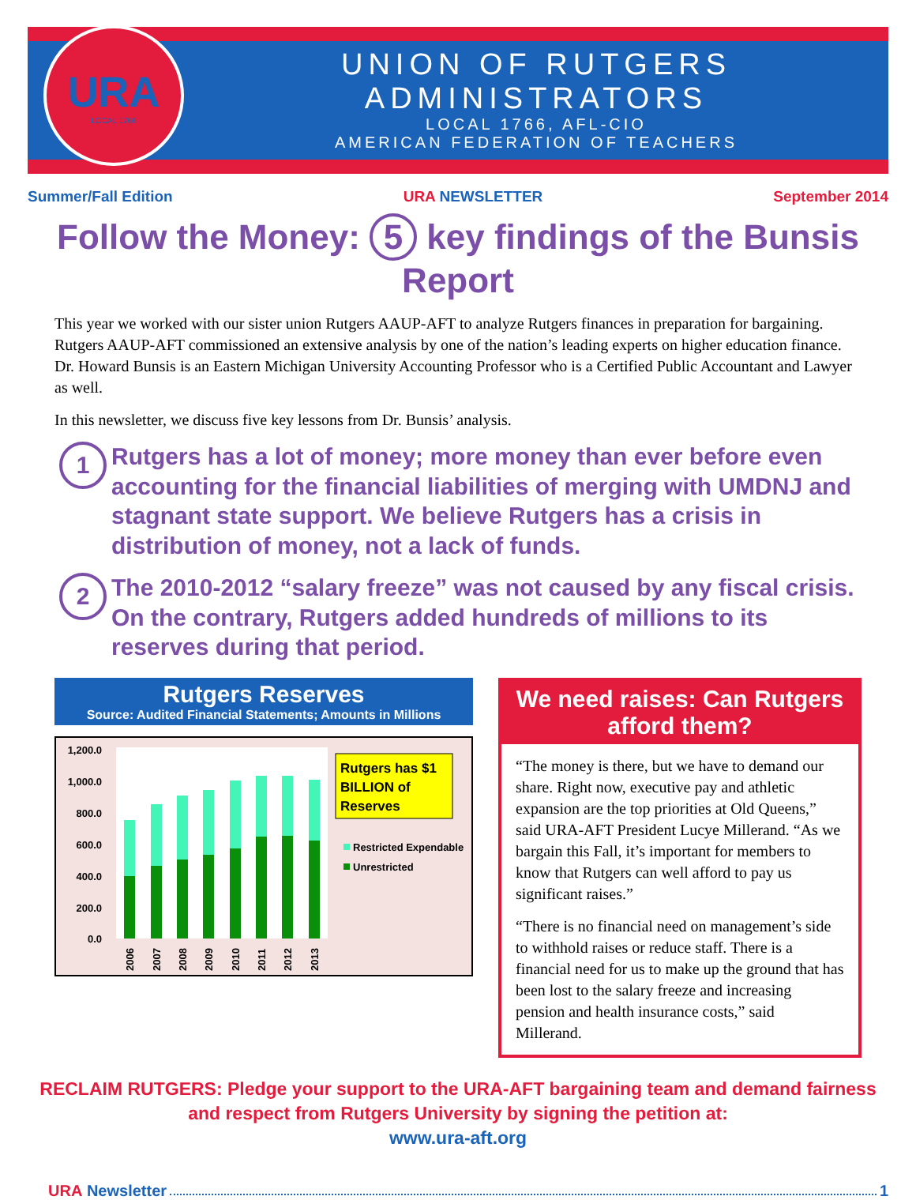URA
LOCAL 1766
UNION OF RUTGERS ADMINISTRATORS
LOCAL 1766, AFL-CIO
AMERICAN FEDERATION OF TEACHERS
Summer/Fall Edition URA NEWSLETTER September 2014
Follow the Money: 5 key findings of the Bunsis Report
This year we worked with our sister union Rutgers AAUP-AFT to analyze Rutgers finances in preparation for bargaining. Rutgers AAUP-AFT commissioned an extensive analysis by one of the nation’s leading experts on higher education finance. Dr. Howard Bunsis is an Eastern Michigan University Accounting Professor who is a Certified Public Accountant and Lawyer as well.
In this newsletter, we discuss five key lessons from Dr. Bunsis’ analysis.
1
Rutgers has a lot of money; more money than ever before even accounting for the financial liabilities of merging with UMDNJ and stagnant state support. We believe Rutgers has a crisis in distribution of money, not a lack of funds.
2
The 2010-2012 “salary freeze” was not caused by any fiscal crisis. On the contrary, Rutgers added hundreds of millions to its reserves during that period.
Rutgers Reserves
Source: Audited Financial Statements; Amounts in Millions
1,200.0
1,000.0
800.0
600.0
400.0
200.0
0.0
2006
2007
2008
2009
2010
2011
2012
2013
Rutgers has $1
BILLION of
Reserves
Restricted Expendable
Unrestricted
We need raises: Can Rutgers afford them?
“The money is there, but we have to demand our share. Right now, executive pay and athletic expansion are the top priorities at Old Queens,” said URA-AFT President Lucye Millerand. “As we bargain this Fall, it’s important for members to know that Rutgers can well afford to pay us significant raises.”
“There is no financial need on management’s side to withhold raises or reduce staff. There is a financial need for us to make up the ground that has been lost to the salary freeze and increasing pension and health insurance costs,” said Millerand.
RECLAIM RUTGERS: Pledge your support to the URA-AFT bargaining team and demand fairness
and respect from Rutgers University by signing the petition at:
www.ura-aft.org
URA Newsletter 1